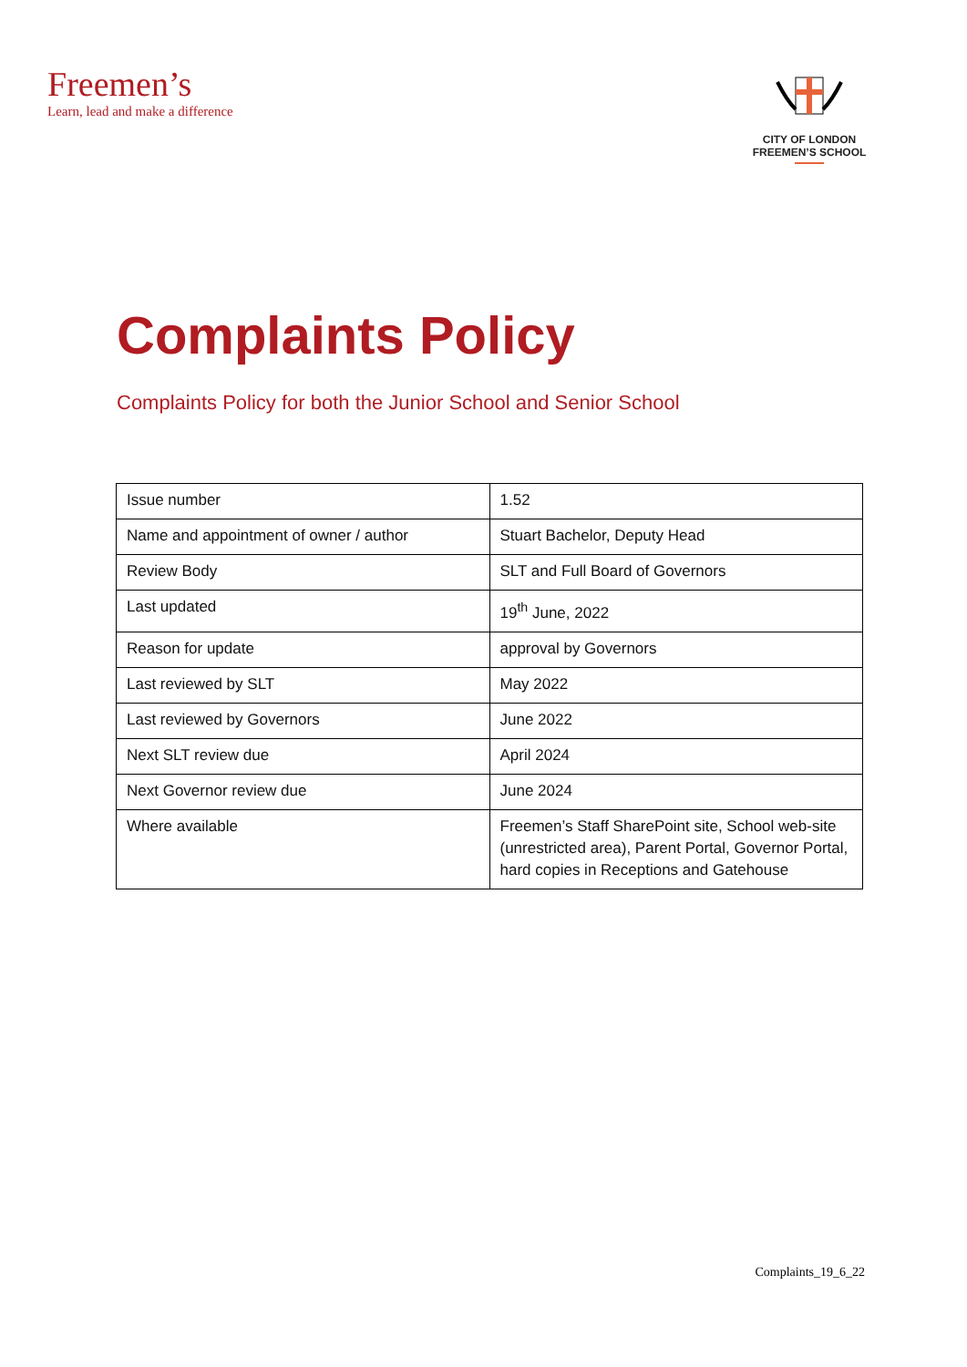Freemen’s
Learn, lead and make a difference
CITY OF LONDON
FREEMEN’S SCHOOL
Complaints Policy
Complaints Policy for both the Junior School and Senior School
| Issue number | 1.52 |
| Name and appointment of owner / author | Stuart Bachelor, Deputy Head |
| Review Body | SLT and Full Board of Governors |
| Last updated | 19<sup>th</sup> June, 2022 |
| Reason for update | approval by Governors |
| Last reviewed by SLT | May 2022 |
| Last reviewed by Governors | June 2022 |
| Next SLT review due | April 2024 |
| Next Governor review due | June 2024 |
| Where available | Freemen’s Staff SharePoint site, School web-site (unrestricted area), Parent Portal, Governor Portal, hard copies in Receptions and Gatehouse |
Complaints_19_6_22